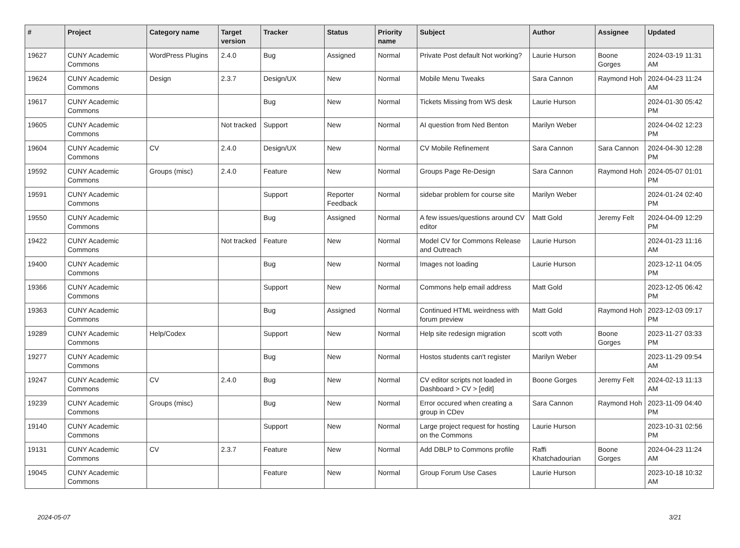| # | Project | Category name | Target version | Tracker | Status | Priority name | Subject | Author | Assignee | Updated |
| --- | --- | --- | --- | --- | --- | --- | --- | --- | --- | --- |
| 19627 | CUNY Academic Commons | WordPress Plugins | 2.4.0 | Bug | Assigned | Normal | Private Post default Not working? | Laurie Hurson | Boone Gorges | 2024-03-19 11:31 AM |
| 19624 | CUNY Academic Commons | Design | 2.3.7 | Design/UX | New | Normal | Mobile Menu Tweaks | Sara Cannon | Raymond Hoh | 2024-04-23 11:24 AM |
| 19617 | CUNY Academic Commons | | | Bug | New | Normal | Tickets Missing from WS desk | Laurie Hurson | | 2024-01-30 05:42 PM |
| 19605 | CUNY Academic Commons | | Not tracked | Support | New | Normal | AI question from Ned Benton | Marilyn Weber | | 2024-04-02 12:23 PM |
| 19604 | CUNY Academic Commons | CV | 2.4.0 | Design/UX | New | Normal | CV Mobile Refinement | Sara Cannon | Sara Cannon | 2024-04-30 12:28 PM |
| 19592 | CUNY Academic Commons | Groups (misc) | 2.4.0 | Feature | New | Normal | Groups Page Re-Design | Sara Cannon | Raymond Hoh | 2024-05-07 01:01 PM |
| 19591 | CUNY Academic Commons | | | Support | Reporter Feedback | Normal | sidebar problem for course site | Marilyn Weber | | 2024-01-24 02:40 PM |
| 19550 | CUNY Academic Commons | | | Bug | Assigned | Normal | A few issues/questions around CV editor | Matt Gold | Jeremy Felt | 2024-04-09 12:29 PM |
| 19422 | CUNY Academic Commons | | Not tracked | Feature | New | Normal | Model CV for Commons Release and Outreach | Laurie Hurson | | 2024-01-23 11:16 AM |
| 19400 | CUNY Academic Commons | | | Bug | New | Normal | Images not loading | Laurie Hurson | | 2023-12-11 04:05 PM |
| 19366 | CUNY Academic Commons | | | Support | New | Normal | Commons help email address | Matt Gold | | 2023-12-05 06:42 PM |
| 19363 | CUNY Academic Commons | | | Bug | Assigned | Normal | Continued HTML weirdness with forum preview | Matt Gold | Raymond Hoh | 2023-12-03 09:17 PM |
| 19289 | CUNY Academic Commons | Help/Codex | | Support | New | Normal | Help site redesign migration | scott voth | Boone Gorges | 2023-11-27 03:33 PM |
| 19277 | CUNY Academic Commons | | | Bug | New | Normal | Hostos students can't register | Marilyn Weber | | 2023-11-29 09:54 AM |
| 19247 | CUNY Academic Commons | CV | 2.4.0 | Bug | New | Normal | CV editor scripts not loaded in Dashboard > CV > [edit] | Boone Gorges | Jeremy Felt | 2024-02-13 11:13 AM |
| 19239 | CUNY Academic Commons | Groups (misc) | | Bug | New | Normal | Error occured when creating a group in CDev | Sara Cannon | Raymond Hoh | 2023-11-09 04:40 PM |
| 19140 | CUNY Academic Commons | | | Support | New | Normal | Large project request for hosting on the Commons | Laurie Hurson | | 2023-10-31 02:56 PM |
| 19131 | CUNY Academic Commons | CV | 2.3.7 | Feature | New | Normal | Add DBLP to Commons profile | Raffi Khatchadourian | Boone Gorges | 2024-04-23 11:24 AM |
| 19045 | CUNY Academic Commons | | | Feature | New | Normal | Group Forum Use Cases | Laurie Hurson | | 2023-10-18 10:32 AM |
2024-05-07 3/21